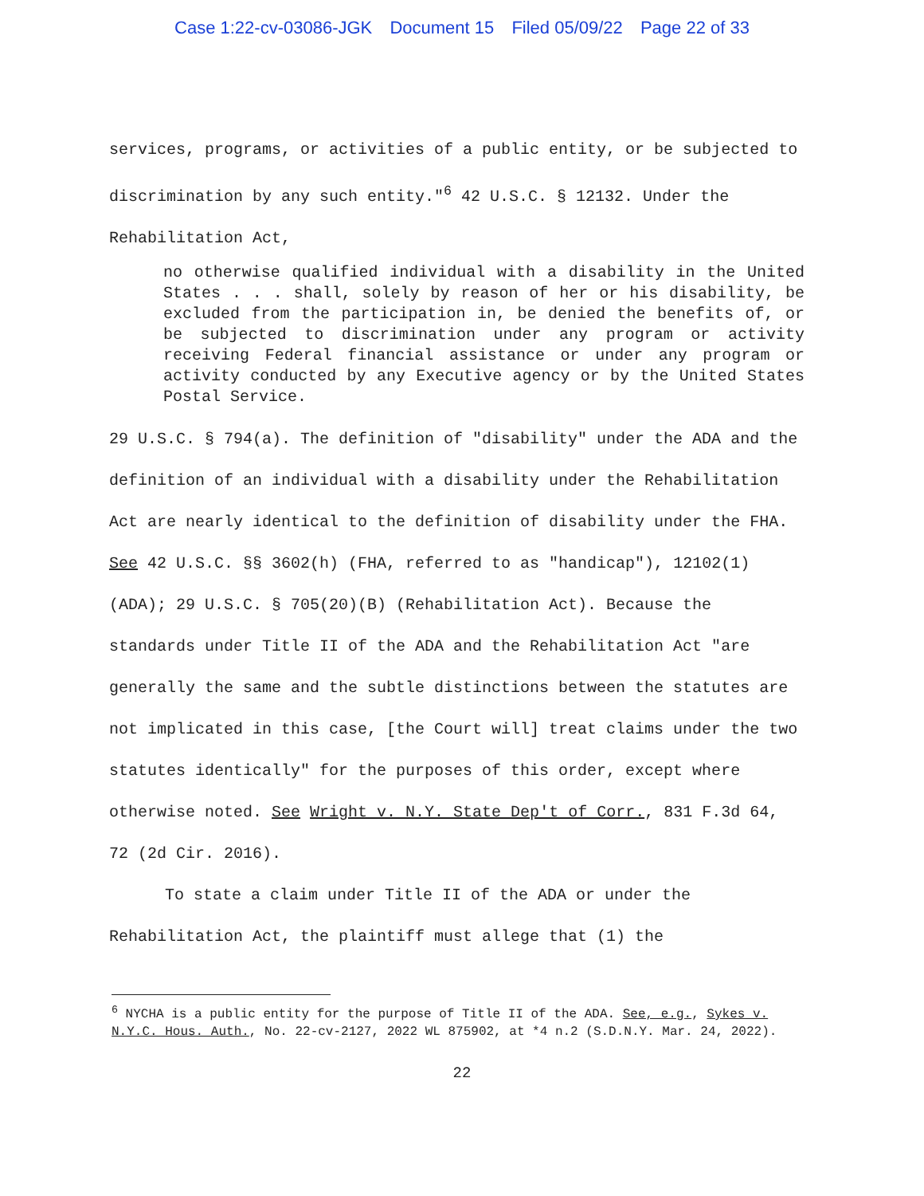Case 1:22-cv-03086-JGK Document 15 Filed 05/09/22 Page 22 of 33
services, programs, or activities of a public entity, or be subjected to discrimination by any such entity."<sup>6</sup> 42 U.S.C. § 12132. Under the Rehabilitation Act,
no otherwise qualified individual with a disability in the United States . . . shall, solely by reason of her or his disability, be excluded from the participation in, be denied the benefits of, or be subjected to discrimination under any program or activity receiving Federal financial assistance or under any program or activity conducted by any Executive agency or by the United States Postal Service.
29 U.S.C. § 794(a). The definition of "disability" under the ADA and the definition of an individual with a disability under the Rehabilitation Act are nearly identical to the definition of disability under the FHA. See 42 U.S.C. §§ 3602(h) (FHA, referred to as "handicap"), 12102(1) (ADA); 29 U.S.C. § 705(20)(B) (Rehabilitation Act). Because the standards under Title II of the ADA and the Rehabilitation Act "are generally the same and the subtle distinctions between the statutes are not implicated in this case, [the Court will] treat claims under the two statutes identically" for the purposes of this order, except where otherwise noted. See Wright v. N.Y. State Dep't of Corr., 831 F.3d 64, 72 (2d Cir. 2016).
To state a claim under Title II of the ADA or under the Rehabilitation Act, the plaintiff must allege that (1) the
<sup>6</sup> NYCHA is a public entity for the purpose of Title II of the ADA. See, e.g., Sykes v. N.Y.C. Hous. Auth., No. 22-cv-2127, 2022 WL 875902, at *4 n.2 (S.D.N.Y. Mar. 24, 2022).
22